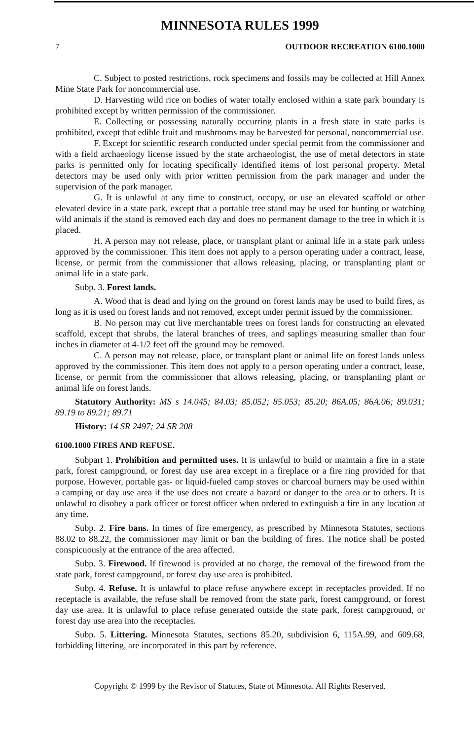MINNESOTA RULES 1999
7 OUTDOOR RECREATION 6100.1000
C. Subject to posted restrictions, rock specimens and fossils may be collected at Hill Annex Mine State Park for noncommercial use.
D. Harvesting wild rice on bodies of water totally enclosed within a state park boundary is prohibited except by written permission of the commissioner.
E. Collecting or possessing naturally occurring plants in a fresh state in state parks is prohibited, except that edible fruit and mushrooms may be harvested for personal, noncommercial use.
F. Except for scientific research conducted under special permit from the commissioner and with a field archaeology license issued by the state archaeologist, the use of metal detectors in state parks is permitted only for locating specifically identified items of lost personal property. Metal detectors may be used only with prior written permission from the park manager and under the supervision of the park manager.
G. It is unlawful at any time to construct, occupy, or use an elevated scaffold or other elevated device in a state park, except that a portable tree stand may be used for hunting or watching wild animals if the stand is removed each day and does no permanent damage to the tree in which it is placed.
H. A person may not release, place, or transplant plant or animal life in a state park unless approved by the commissioner. This item does not apply to a person operating under a contract, lease, license, or permit from the commissioner that allows releasing, placing, or transplanting plant or animal life in a state park.
Subp. 3. Forest lands.
A. Wood that is dead and lying on the ground on forest lands may be used to build fires, as long as it is used on forest lands and not removed, except under permit issued by the commissioner.
B. No person may cut live merchantable trees on forest lands for constructing an elevated scaffold, except that shrubs, the lateral branches of trees, and saplings measuring smaller than four inches in diameter at 4-1/2 feet off the ground may be removed.
C. A person may not release, place, or transplant plant or animal life on forest lands unless approved by the commissioner. This item does not apply to a person operating under a contract, lease, license, or permit from the commissioner that allows releasing, placing, or transplanting plant or animal life on forest lands.
Statutory Authority: MS s 14.045; 84.03; 85.052; 85.053; 85.20; 86A.05; 86A.06; 89.031; 89.19 to 89.21; 89.71
History: 14 SR 2497; 24 SR 208
6100.1000 FIRES AND REFUSE.
Subpart 1. Prohibition and permitted uses. It is unlawful to build or maintain a fire in a state park, forest campground, or forest day use area except in a fireplace or a fire ring provided for that purpose. However, portable gas- or liquid-fueled camp stoves or charcoal burners may be used within a camping or day use area if the use does not create a hazard or danger to the area or to others. It is unlawful to disobey a park officer or forest officer when ordered to extinguish a fire in any location at any time.
Subp. 2. Fire bans. In times of fire emergency, as prescribed by Minnesota Statutes, sections 88.02 to 88.22, the commissioner may limit or ban the building of fires. The notice shall be posted conspicuously at the entrance of the area affected.
Subp. 3. Firewood. If firewood is provided at no charge, the removal of the firewood from the state park, forest campground, or forest day use area is prohibited.
Subp. 4. Refuse. It is unlawful to place refuse anywhere except in receptacles provided. If no receptacle is available, the refuse shall be removed from the state park, forest campground, or forest day use area. It is unlawful to place refuse generated outside the state park, forest campground, or forest day use area into the receptacles.
Subp. 5. Littering. Minnesota Statutes, sections 85.20, subdivision 6, 115A.99, and 609.68, forbidding littering, are incorporated in this part by reference.
Copyright © 1999 by the Revisor of Statutes, State of Minnesota. All Rights Reserved.